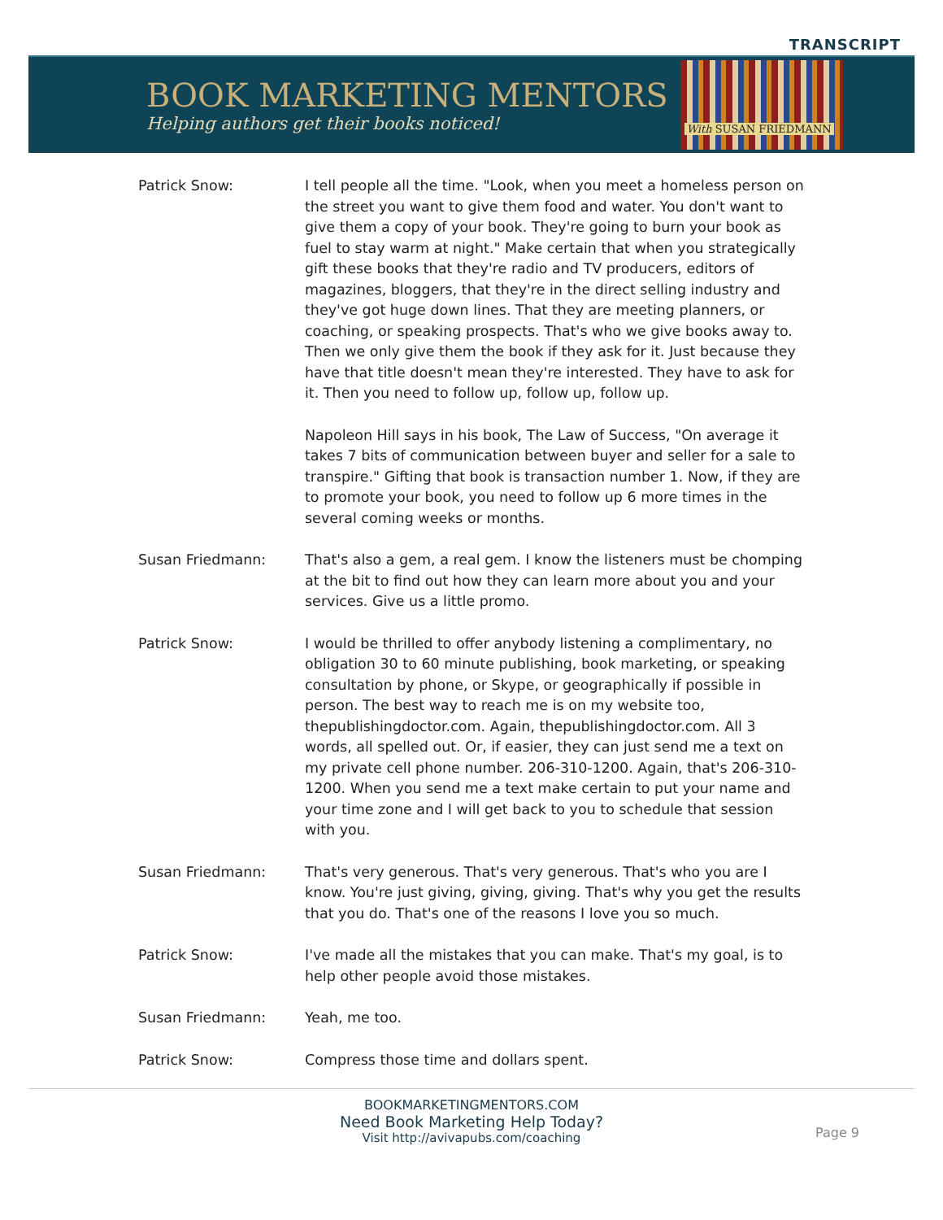TRANSCRIPT
BOOK MARKETING MENTORS
Helping authors get their books noticed!
With SUSAN FRIEDMANN
Patrick Snow: I tell people all the time. "Look, when you meet a homeless person on the street you want to give them food and water. You don't want to give them a copy of your book. They're going to burn your book as fuel to stay warm at night." Make certain that when you strategically gift these books that they're radio and TV producers, editors of magazines, bloggers, that they're in the direct selling industry and they've got huge down lines. That they are meeting planners, or coaching, or speaking prospects. That's who we give books away to. Then we only give them the book if they ask for it. Just because they have that title doesn't mean they're interested. They have to ask for it. Then you need to follow up, follow up, follow up.
Napoleon Hill says in his book, The Law of Success, "On average it takes 7 bits of communication between buyer and seller for a sale to transpire." Gifting that book is transaction number 1. Now, if they are to promote your book, you need to follow up 6 more times in the several coming weeks or months.
Susan Friedmann: That's also a gem, a real gem. I know the listeners must be chomping at the bit to find out how they can learn more about you and your services. Give us a little promo.
Patrick Snow: I would be thrilled to offer anybody listening a complimentary, no obligation 30 to 60 minute publishing, book marketing, or speaking consultation by phone, or Skype, or geographically if possible in person. The best way to reach me is on my website too, thepublishingdoctor.com. Again, thepublishingdoctor.com. All 3 words, all spelled out. Or, if easier, they can just send me a text on my private cell phone number. 206-310-1200. Again, that's 206-310-1200. When you send me a text make certain to put your name and your time zone and I will get back to you to schedule that session with you.
Susan Friedmann: That's very generous. That's very generous. That's who you are I know. You're just giving, giving, giving. That's why you get the results that you do. That's one of the reasons I love you so much.
Patrick Snow: I've made all the mistakes that you can make. That's my goal, is to help other people avoid those mistakes.
Susan Friedmann: Yeah, me too.
Patrick Snow: Compress those time and dollars spent.
BOOKMARKETINGMENTORS.COM
Need Book Marketing Help Today?
Visit http://avivapubs.com/coaching
Page 9